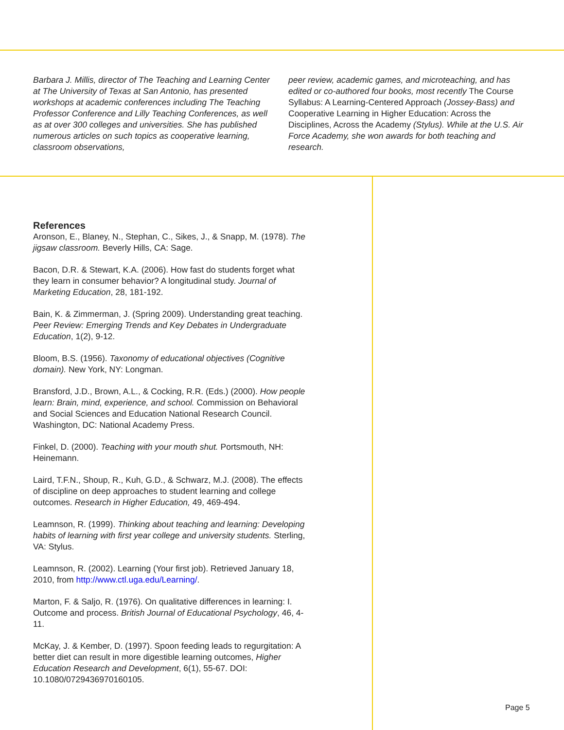Barbara J. Millis, director of The Teaching and Learning Center at The University of Texas at San Antonio, has presented workshops at academic conferences including The Teaching Professor Conference and Lilly Teaching Conferences, as well as at over 300 colleges and universities. She has published numerous articles on such topics as cooperative learning, classroom observations,
peer review, academic games, and microteaching, and has edited or co-authored four books, most recently The Course Syllabus: A Learning-Centered Approach (Jossey-Bass) and Cooperative Learning in Higher Education: Across the Disciplines, Across the Academy (Stylus). While at the U.S. Air Force Academy, she won awards for both teaching and research.
References
Aronson, E., Blaney, N., Stephan, C., Sikes, J., & Snapp, M. (1978). The jigsaw classroom. Beverly Hills, CA: Sage.
Bacon, D.R. & Stewart, K.A. (2006). How fast do students forget what they learn in consumer behavior? A longitudinal study. Journal of Marketing Education, 28, 181-192.
Bain, K. & Zimmerman, J. (Spring 2009). Understanding great teaching. Peer Review: Emerging Trends and Key Debates in Undergraduate Education, 1(2), 9-12.
Bloom, B.S. (1956). Taxonomy of educational objectives (Cognitive domain). New York, NY: Longman.
Bransford, J.D., Brown, A.L., & Cocking, R.R. (Eds.) (2000). How people learn: Brain, mind, experience, and school. Commission on Behavioral and Social Sciences and Education National Research Council. Washington, DC: National Academy Press.
Finkel, D. (2000). Teaching with your mouth shut. Portsmouth, NH: Heinemann.
Laird, T.F.N., Shoup, R., Kuh, G.D., & Schwarz, M.J. (2008). The effects of discipline on deep approaches to student learning and college outcomes. Research in Higher Education, 49, 469-494.
Leamnson, R. (1999). Thinking about teaching and learning: Developing habits of learning with first year college and university students. Sterling, VA: Stylus.
Leamnson, R. (2002). Learning (Your first job). Retrieved January 18, 2010, from http://www.ctl.uga.edu/Learning/.
Marton, F. & Saljo, R. (1976). On qualitative differences in learning: I. Outcome and process. British Journal of Educational Psychology, 46, 4-11.
McKay, J. & Kember, D. (1997). Spoon feeding leads to regurgitation: A better diet can result in more digestible learning outcomes, Higher Education Research and Development, 6(1), 55-67. DOI: 10.1080/0729436970160105.
Page 5